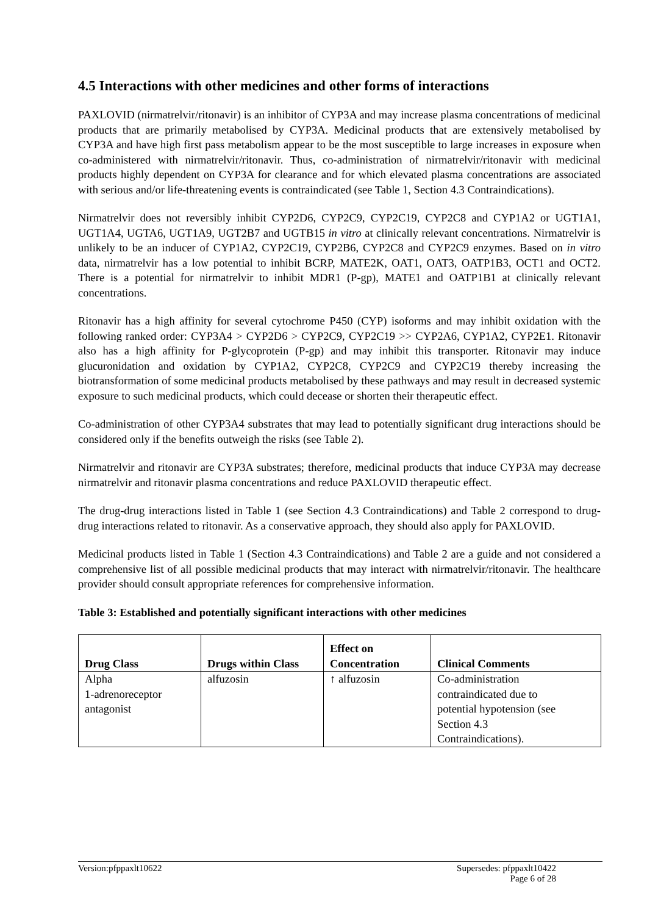4.5 Interactions with other medicines and other forms of interactions
PAXLOVID (nirmatrelvir/ritonavir) is an inhibitor of CYP3A and may increase plasma concentrations of medicinal products that are primarily metabolised by CYP3A. Medicinal products that are extensively metabolised by CYP3A and have high first pass metabolism appear to be the most susceptible to large increases in exposure when co-administered with nirmatrelvir/ritonavir. Thus, co-administration of nirmatrelvir/ritonavir with medicinal products highly dependent on CYP3A for clearance and for which elevated plasma concentrations are associated with serious and/or life-threatening events is contraindicated (see Table 1, Section 4.3 Contraindications).
Nirmatrelvir does not reversibly inhibit CYP2D6, CYP2C9, CYP2C19, CYP2C8 and CYP1A2 or UGT1A1, UGT1A4, UGTA6, UGT1A9, UGT2B7 and UGTB15 in vitro at clinically relevant concentrations. Nirmatrelvir is unlikely to be an inducer of CYP1A2, CYP2C19, CYP2B6, CYP2C8 and CYP2C9 enzymes. Based on in vitro data, nirmatrelvir has a low potential to inhibit BCRP, MATE2K, OAT1, OAT3, OATP1B3, OCT1 and OCT2. There is a potential for nirmatrelvir to inhibit MDR1 (P-gp), MATE1 and OATP1B1 at clinically relevant concentrations.
Ritonavir has a high affinity for several cytochrome P450 (CYP) isoforms and may inhibit oxidation with the following ranked order: CYP3A4 > CYP2D6 > CYP2C9, CYP2C19 >> CYP2A6, CYP1A2, CYP2E1. Ritonavir also has a high affinity for P-glycoprotein (P-gp) and may inhibit this transporter. Ritonavir may induce glucuronidation and oxidation by CYP1A2, CYP2C8, CYP2C9 and CYP2C19 thereby increasing the biotransformation of some medicinal products metabolised by these pathways and may result in decreased systemic exposure to such medicinal products, which could decease or shorten their therapeutic effect.
Co-administration of other CYP3A4 substrates that may lead to potentially significant drug interactions should be considered only if the benefits outweigh the risks (see Table 2).
Nirmatrelvir and ritonavir are CYP3A substrates; therefore, medicinal products that induce CYP3A may decrease nirmatrelvir and ritonavir plasma concentrations and reduce PAXLOVID therapeutic effect.
The drug-drug interactions listed in Table 1 (see Section 4.3 Contraindications) and Table 2 correspond to drug-drug interactions related to ritonavir. As a conservative approach, they should also apply for PAXLOVID.
Medicinal products listed in Table 1 (Section 4.3 Contraindications) and Table 2 are a guide and not considered a comprehensive list of all possible medicinal products that may interact with nirmatrelvir/ritonavir. The healthcare provider should consult appropriate references for comprehensive information.
Table 3: Established and potentially significant interactions with other medicines
| Drug Class | Drugs within Class | Effect on Concentration | Clinical Comments |
| --- | --- | --- | --- |
| Alpha 1-adrenoreceptor antagonist | alfuzosin | ↑ alfuzosin | Co-administration contraindicated due to potential hypotension (see Section 4.3 Contraindications). |
Version:pfppaxlt10622 Supersedes: pfppaxlt10422
Page 6 of 28